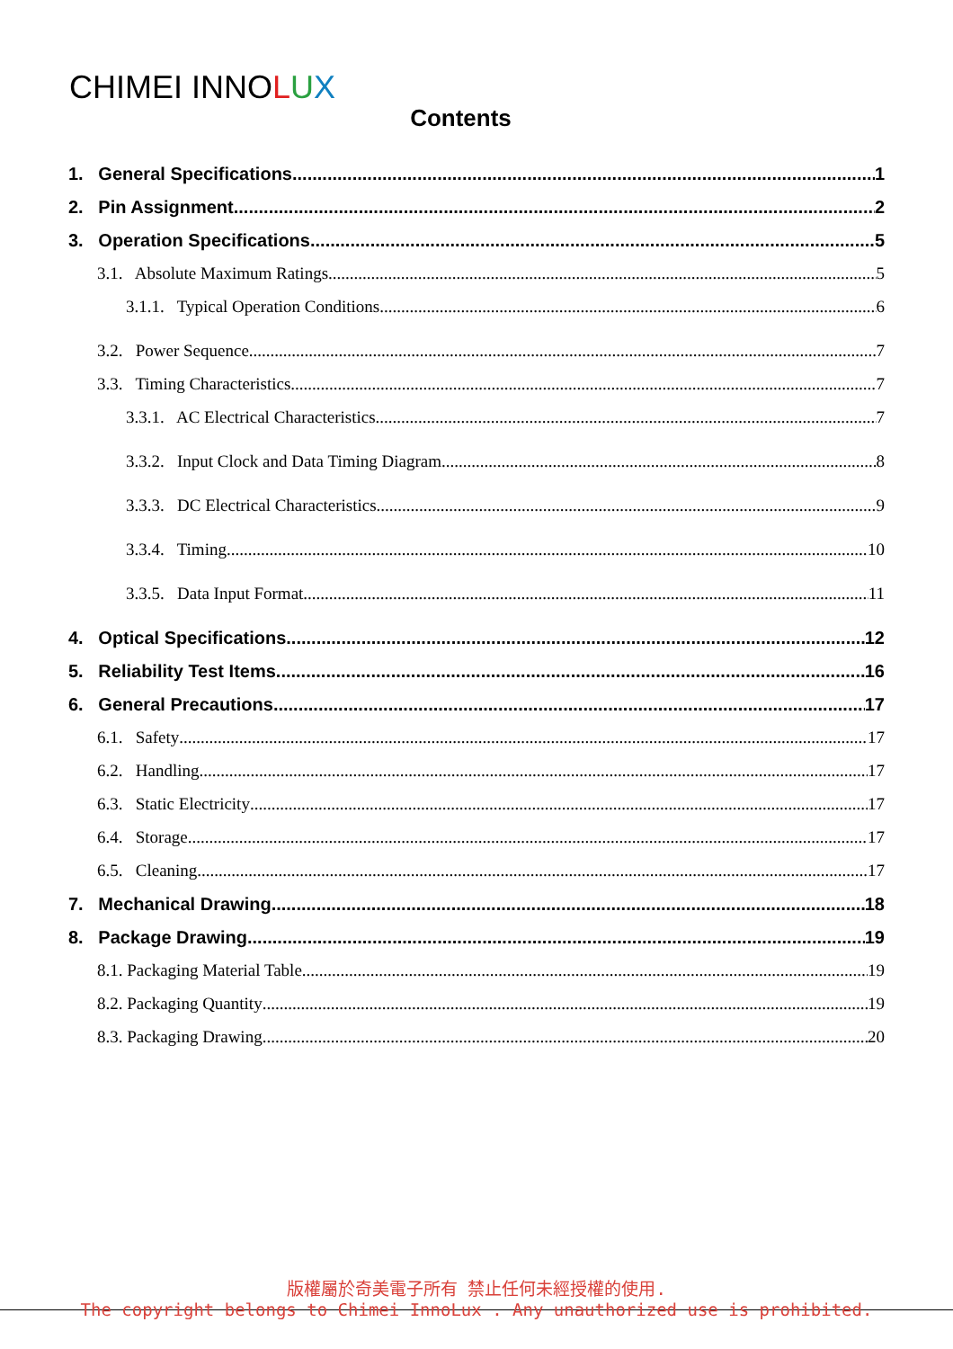CHIMEI INNOLUX
Contents
1. General Specifications 1
2. Pin Assignment 2
3. Operation Specifications 5
3.1. Absolute Maximum Ratings 5
3.1.1. Typical Operation Conditions 6
3.2. Power Sequence 7
3.3. Timing Characteristics 7
3.3.1. AC Electrical Characteristics 7
3.3.2. Input Clock and Data Timing Diagram 8
3.3.3. DC Electrical Characteristics 9
3.3.4. Timing 10
3.3.5. Data Input Format 11
4. Optical Specifications 12
5. Reliability Test Items 16
6. General Precautions 17
6.1. Safety 17
6.2. Handling 17
6.3. Static Electricity 17
6.4. Storage 17
6.5. Cleaning 17
7. Mechanical Drawing 18
8. Package Drawing 19
8.1. Packaging Material Table 19
8.2. Packaging Quantity 19
8.3. Packaging Drawing 20
版權屬於奇美電子所有 禁止任何未經授權的使用.
The copyright belongs to Chimei InnoLux . Any unauthorized use is prohibited.